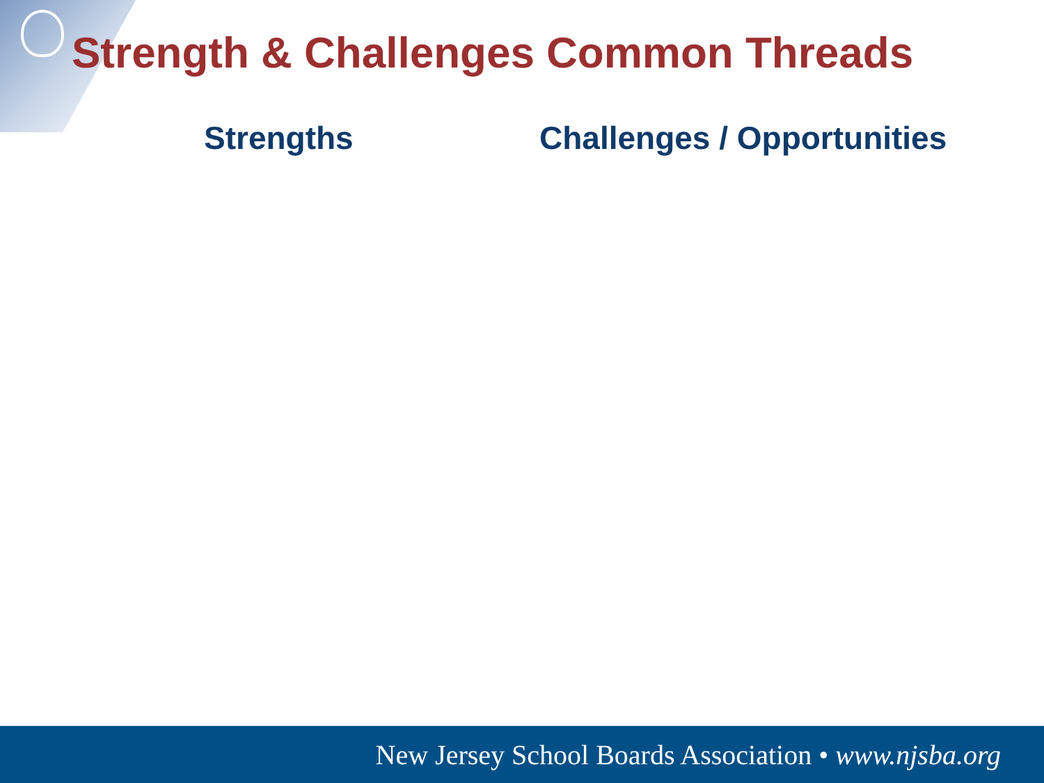Strength & Challenges Common Threads
Strengths Challenges / Opportunities
New Jersey School Boards Association • www.njsba.org